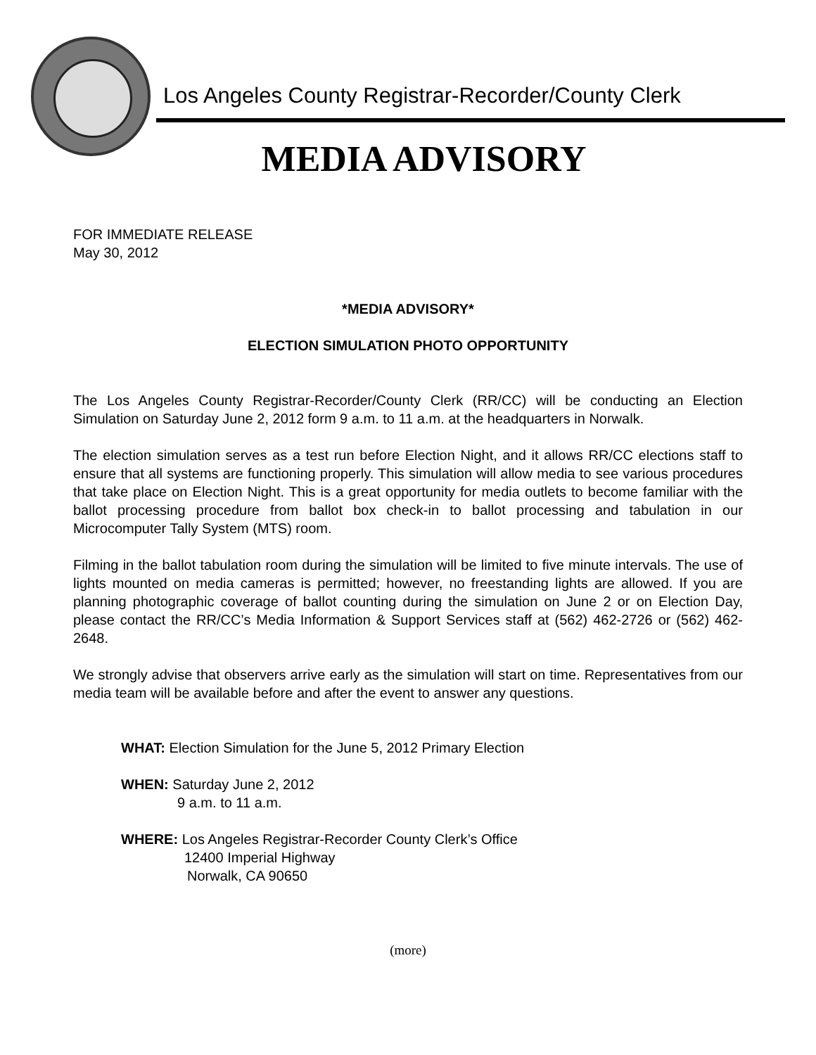Los Angeles County Registrar-Recorder/County Clerk
MEDIA ADVISORY
FOR IMMEDIATE RELEASE
May 30, 2012
*MEDIA ADVISORY*
ELECTION SIMULATION PHOTO OPPORTUNITY
The Los Angeles County Registrar-Recorder/County Clerk (RR/CC) will be conducting an Election Simulation on Saturday June 2, 2012 form 9 a.m. to 11 a.m. at the headquarters in Norwalk.
The election simulation serves as a test run before Election Night, and it allows RR/CC elections staff to ensure that all systems are functioning properly. This simulation will allow media to see various procedures that take place on Election Night. This is a great opportunity for media outlets to become familiar with the ballot processing procedure from ballot box check-in to ballot processing and tabulation in our Microcomputer Tally System (MTS) room.
Filming in the ballot tabulation room during the simulation will be limited to five minute intervals. The use of lights mounted on media cameras is permitted; however, no freestanding lights are allowed. If you are planning photographic coverage of ballot counting during the simulation on June 2 or on Election Day, please contact the RR/CC’s Media Information & Support Services staff at (562) 462-2726 or (562) 462- 2648.
We strongly advise that observers arrive early as the simulation will start on time. Representatives from our media team will be available before and after the event to answer any questions.
WHAT: Election Simulation for the June 5, 2012 Primary Election
WHEN: Saturday June 2, 2012
9 a.m. to 11 a.m.
WHERE: Los Angeles Registrar-Recorder County Clerk’s Office
12400 Imperial Highway
Norwalk, CA 90650
(more)